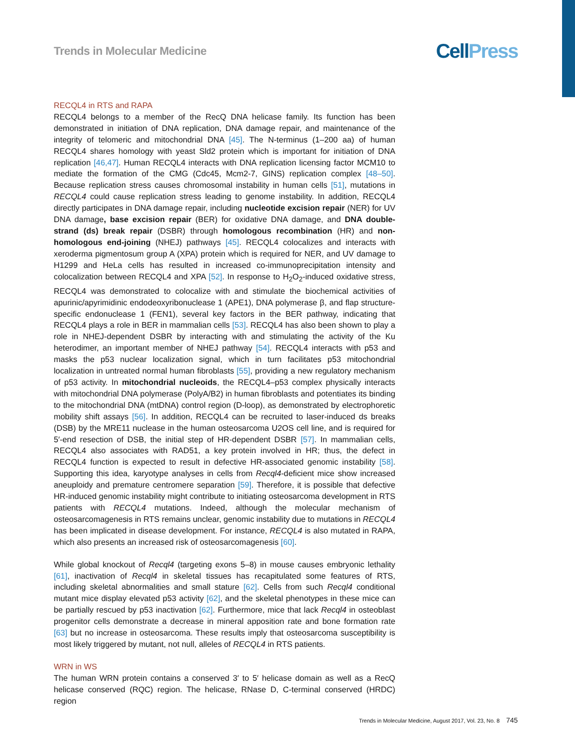Trends in Molecular Medicine
Cell Press
RECQL4 in RTS and RAPA
RECQL4 belongs to a member of the RecQ DNA helicase family. Its function has been demonstrated in initiation of DNA replication, DNA damage repair, and maintenance of the integrity of telomeric and mitochondrial DNA [45]. The N-terminus (1–200 aa) of human RECQL4 shares homology with yeast Sld2 protein which is important for initiation of DNA replication [46,47]. Human RECQL4 interacts with DNA replication licensing factor MCM10 to mediate the formation of the CMG (Cdc45, Mcm2-7, GINS) replication complex [48–50]. Because replication stress causes chromosomal instability in human cells [51], mutations in RECQL4 could cause replication stress leading to genome instability. In addition, RECQL4 directly participates in DNA damage repair, including nucleotide excision repair (NER) for UV DNA damage, base excision repair (BER) for oxidative DNA damage, and DNA double-strand (ds) break repair (DSBR) through homologous recombination (HR) and non-homologous end-joining (NHEJ) pathways [45]. RECQL4 colocalizes and interacts with xeroderma pigmentosum group A (XPA) protein which is required for NER, and UV damage to H1299 and HeLa cells has resulted in increased co-immunoprecipitation intensity and colocalization between RECQL4 and XPA [52]. In response to H<sub>2</sub>O<sub>2</sub>-induced oxidative stress, RECQL4 was demonstrated to colocalize with and stimulate the biochemical activities of apurinic/apyrimidinic endodeoxyribonuclease 1 (APE1), DNA polymerase β, and flap structure-specific endonuclease 1 (FEN1), several key factors in the BER pathway, indicating that RECQL4 plays a role in BER in mammalian cells [53]. RECQL4 has also been shown to play a role in NHEJ-dependent DSBR by interacting with and stimulating the activity of the Ku heterodimer, an important member of NHEJ pathway [54]. RECQL4 interacts with p53 and masks the p53 nuclear localization signal, which in turn facilitates p53 mitochondrial localization in untreated normal human fibroblasts [55], providing a new regulatory mechanism of p53 activity. In mitochondrial nucleoids, the RECQL4–p53 complex physically interacts with mitochondrial DNA polymerase (PolyA/B2) in human fibroblasts and potentiates its binding to the mitochondrial DNA (mtDNA) control region (D-loop), as demonstrated by electrophoretic mobility shift assays [56]. In addition, RECQL4 can be recruited to laser-induced ds breaks (DSB) by the MRE11 nuclease in the human osteosarcoma U2OS cell line, and is required for 5′-end resection of DSB, the initial step of HR-dependent DSBR [57]. In mammalian cells, RECQL4 also associates with RAD51, a key protein involved in HR; thus, the defect in RECQL4 function is expected to result in defective HR-associated genomic instability [58]. Supporting this idea, karyotype analyses in cells from Recql4-deficient mice show increased aneuploidy and premature centromere separation [59]. Therefore, it is possible that defective HR-induced genomic instability might contribute to initiating osteosarcoma development in RTS patients with RECQL4 mutations. Indeed, although the molecular mechanism of osteosarcomagenesis in RTS remains unclear, genomic instability due to mutations in RECQL4 has been implicated in disease development. For instance, RECQL4 is also mutated in RAPA, which also presents an increased risk of osteosarcomagenesis [60].
While global knockout of Recql4 (targeting exons 5–8) in mouse causes embryonic lethality [61], inactivation of Recql4 in skeletal tissues has recapitulated some features of RTS, including skeletal abnormalities and small stature [62]. Cells from such Recql4 conditional mutant mice display elevated p53 activity [62], and the skeletal phenotypes in these mice can be partially rescued by p53 inactivation [62]. Furthermore, mice that lack Recql4 in osteoblast progenitor cells demonstrate a decrease in mineral apposition rate and bone formation rate [63] but no increase in osteosarcoma. These results imply that osteosarcoma susceptibility is most likely triggered by mutant, not null, alleles of RECQL4 in RTS patients.
WRN in WS
The human WRN protein contains a conserved 3′ to 5′ helicase domain as well as a RecQ helicase conserved (RQC) region. The helicase, RNase D, C-terminal conserved (HRDC) region
Trends in Molecular Medicine, August 2017, Vol. 23, No. 8 745